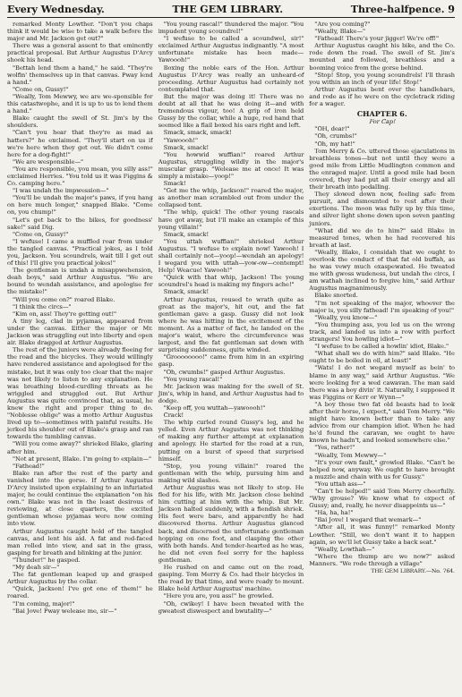Every Wednesday. THE GEM LIBRARY. Three-halfpence. 9
remarked Monty Lowther. "Don't you chaps think it would be wise to take a walk before the major and Mr. Jackson get out?"
There was a general assent to that eminently practical proposal. But Arthur Augustus D'Arcy shook his head.
"Bettah lend them a hand," he said. "They're wolfin' themselves up in that canvas. Pway lend a hand."
"Come on, Gussy!"
"Weally, Tom Mewwy, we are we-sponsible for this catastwophe, and it is up to us to lend them a hand."
Blake caught the swell of St. Jim's by the shoulders.
"Can't you hear that they're as mad as hatters?" he exclaimed. "They'll start on us if we're here when they get out. We didn't come here for a dog-fight!"
"We are wesponsible—"
"You are responsible, you mean, you silly ass!" exclaimed Herries. "You told us it was Figgins & Co. camping here."
"I was undah the impwession—"
"You'll be undah the major's paws, if you hang on here much longer," snapped Blake. "Come on, you chump!"
"Let's get back to the bikes, for goodness' sake!" said Dig.
"Come on, Gussy!"
"I wefuse! I came a muffled roar from under the tangled canvas. "Practical jokes, as I told you, Jackson. You scoundrels, wait till I get out of this! I'll give you practical jokes!"
The gentleman is undah a misappwehension, deah boys," said Arthur Augustus. "We are bound to wendah assistance, and apologise for the mistake!"
"Will you come on?" roared Blake.
"I think the circs—"
"Kim on, ass! They're getting out!"
A tiny leg, clad in pyjamas, appeared from under the canvas. Either the major or Mr. Jackson was struggling out into liberty and open air. Blake dragged at Arthur Augustus.
The rest of the juniors were already fleeing for the road and the bicycles. They would willingly have rendered assistance and apologised for the mistake, but it was only too clear that the major was not likely to listen to any explanation. He was breathing blood-curdling threats as he wriggled and struggled out. But Arthur Augustus was quite convinced that, as usual, he knew the right and proper thing to do. "Noblesse oblige" was a motto Arthur Augustus lived up to—sometimes with painful results. He jerked his shoulder out of Blake's grasp and ran towards the tumbling canvas.
"Will you come away?" shrieked Blake, glaring after him.
"Not at present, Blake. I'm going to explain—"
"Fathead!"
Blake ran after the rest of the party and vanished into the gorse. If Arthur Augustus D'Arcy insisted upon explaining to an infuriated major, he could continue the explanation "on his own." Blake was not in the least desirous of reviewing, at close quarters, the excited gentleman whose pyjamas were now coming into view.
Arthur Augustus caught hold of the tangled canvas, and lent his aid. A fat and red-faced man rolled into view, and sat in the grass, gasping for breath and blinking at the junior.
"Thunder!" he gasped.
"My deah sir—"
The fat gentleman leaped up and grasped Arthur Augustus by the collar.
"Quick, Jackson! I've got one of them!" he roared.
"I'm coming, major!"
"Bai Jove! Pway welease me, sir—"
"You young rascal!" thundered the major. "You impudent young scoundrel!"
"I wefuse to be called a scoundwel, sir!" exclaimed Arthur Augustus indignantly. "A most unfortunate mistake has been made— Yawoooh!"
Boxing the noble ears of the Hon. Arthur Augustus D'Arcy was really an unheard-of proceeding. Arthur Augustus had certainly not contemplated that.
But the major was doing it! There was no doubt at all that he was doing it—and with tremendous vigour, too! A grip of iron held Gussy by the collar, while a huge, red hand that seemed like a flail boxed his ears right and left.
Smack, smack, smack!
"Yawoooh!"
Smack, smack!
"You howwid wuffian!" roared Arthur Augustus, struggling wildly in the major's muscular grasp. "Welease me at once! It was simply a mistake—yoop!"
Smack!
"Get me the whip, Jackson!" roared the major, as another man scrambled out from under the collapsed tent.
"The whip, quick! The other young rascals have got away, but I'll make an example of this young villain!"
Smack, smack!
"You uttah wuffian!" shrieked Arthur Augustus. "I wefuse to explain now! Yawooh! I shall certainly not—yoop!—wendah an apology! I wegard you with uttah—yow-ow—contempt! Help! Weacue! Yawooh!"
"Quick with that whip, Jackson! The young scoundrel's head is making my fingers ache!"
Smack, smack!
Arthur Augustus, roused to wrath quite as great as the major's, hit out, and the fat gentleman gave a gasp. Gussy did not look where he was hitting in the excitement of the moment. As a matter of fact, he landed on the major's waist, where the circumference was largest, and the fat gentleman sat down with surprising suddenness, quite winded.
"Groooooooo!" came from him in an expiring gasp.
"Oh, cwumbs!" gasped Arthur Augustus.
"You young rascal!"
Mr. Jackson was making for the swell of St. Jim's, whip in hand, and Arthur Augustus had to dodge.
"Keep off, you wuttah—yawoooh!"
Crack!
The whip curled round Gussy's leg, and he yelled. Even Arthur Augustus was not thinking of making any further attempt at explanation and apology. He started for the road at a run, putting on a burst of speed that surprised himself.
"Stop, you young villain!" roared the gentleman with the whip, pursuing him and making wild slashes.
Arthur Augustus was not likely to stop. He fled for his life, with Mr. Jackson close behind him cutting at him with the whip. But Mr. Jackson halted suddenly, with a fiendish shriek. His feet were bare, and apparently he had discovered thorns. Arthur Augustus glanced back, and discerned the unfortunate gentleman hopping on one foot, and clasping the other with both hands. And tender-hearted as he was, he did not even feel sorry for the hapless gentleman.
He rushed on and came out on the road, gasping. Tom Merry & Co. had their bicycles in the road by that time, and were ready to mount. Blake held Arthur Augustus' machine.
"Here you are, you ass!" he growled.
"Oh, cwikey! I have been tweated with the gweatest diswespect and bwutality—"
"Are you coming?"
"Weally, Blake—"
"Fathead! There's your jigger! We're off!"
Arthur Augustus caught his bike, and the Co. rode down the road. The swell of St. Jim's mounted and followed, breathless and a booming voice from the gorse behind.
"Stop! Stop, you young scoundrels! I'll thrash you within an inch of your life! Stop!"
Arthur Augustus bent over the handlebars, and rode as if he were on the cycletrack riding for a wager.
CHAPTER 6.
For Cap!
"OH, dear!"
"Oh, crumbs!"
"Oh, my hat!"
Tom Merry & Co. uttered those ejaculations in breathless tones—but not until they were a good mile from Little Mudlington common and the enraged major. Until a good mile had been covered, they had put all their energy and all their breath into pedalling.
They slowed down now, feeling safe from pursuit, and dismounted to rest after their exertions. The moon was fully up by this time, and silver light shone down upon seven panting juniors.
"What did we do to him?" said Blake in measured tones, when he had recovered his breath at last.
"Weally, Blake, I considah that we ought to overlook the conduct of that fat old buffah, as he was vewy much exaspewated. He tweated me with gwoss wudeness, but undah the circs, I am wathah inclined to forgive him," said Arthur Augustus magnanimously.
Blake snorted.
"I'm not speaking of the major, whoever the major is, you silly fathead! I'm speaking of you!"
"Weally, you know—"
"You thumping ass, you led us on the wrong track, and landed us into a row with perfect strangers! You howling idiot—"
"I wefuse to be called a howlin' idiot, Blake."
"What shall we do with him?" said Blake. "He ought to be boiled in oil, at least!"
"Wats! I do not wegard myself as bein' to blame in any way," said Arthur Augustus. "We were looking for a wed cawavan. The man said there was a boy divin' it. Naturally, I supposed it was Figgins or Kerr or Wynn—"
"A boy those two fat old beasts had to look after their horse, I expect," said Tom Merry. "We might have known better than to take any advice from our champion idiot. When he had he'd found the caravan, we ought to have known he hadn't, and looked somewhere else."
"Yes, rather!"
"Weally, Tom Mewwy—"
"It's your own fault," growled Blake. "Can't be helped now, anyway. We ought to have brought a muzzle and chain with us for Gussy."
"You uttah ass—"
"Can't be helped!" said Tom Merry cheerfully. "Why grouse? We know what to expect of Gussy; and, really, he never disappoints us—"
"Ha, ha, ha!"
"Bai Jove! I wegard that wemark—"
"After all, it was funny!" remarked Monty Lowther. "Still, we don't want it to happen again, so we'll let Gussy take a back seat."
"Weally, Lowthah—"
"Where the thump are we now?" asked Manners. "We rode through a village"
THE GEM LIBRARY.—No. 764.